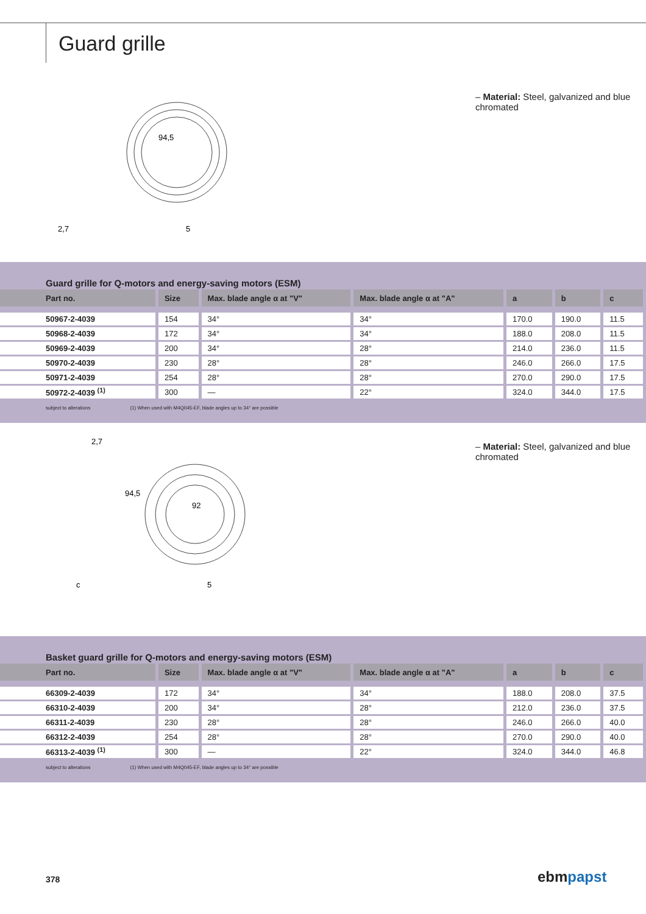Guard grille
94,5
2,7
5
– Material: Steel, galvanized and blue chromated
Guard grille for Q-motors and energy-saving motors (ESM)
| Part no. | Size | Max. blade angle α at "V" | Max. blade angle α at "A" | a | b | c |
| --- | --- | --- | --- | --- | --- | --- |
| 50967-2-4039 | 154 | 34° | 34° | 170.0 | 190.0 | 11.5 |
| 50968-2-4039 | 172 | 34° | 34° | 188.0 | 208.0 | 11.5 |
| 50969-2-4039 | 200 | 34° | 28° | 214.0 | 236.0 | 11.5 |
| 50970-2-4039 | 230 | 28° | 28° | 246.0 | 266.0 | 17.5 |
| 50971-2-4039 | 254 | 28° | 28° | 270.0 | 290.0 | 17.5 |
| 50972-2-4039 <sup>(1)</sup> | 300 | — | 22° | 324.0 | 344.0 | 17.5 |
subject to alterations (1) When used with M4Q045-EF, blade angles up to 34° are possible
2,7
94,5
92
c
5
– Material: Steel, galvanized and blue chromated
Basket guard grille for Q-motors and energy-saving motors (ESM)
| Part no. | Size | Max. blade angle α at "V" | Max. blade angle α at "A" | a | b | c |
| --- | --- | --- | --- | --- | --- | --- |
| 66309-2-4039 | 172 | 34° | 34° | 188.0 | 208.0 | 37.5 |
| 66310-2-4039 | 200 | 34° | 28° | 212.0 | 236.0 | 37.5 |
| 66311-2-4039 | 230 | 28° | 28° | 246.0 | 266.0 | 40.0 |
| 66312-2-4039 | 254 | 28° | 28° | 270.0 | 290.0 | 40.0 |
| 66313-2-4039 <sup>(1)</sup> | 300 | — | 22° | 324.0 | 344.0 | 46.8 |
subject to alterations (1) When used with M4Q045-EF, blade angles up to 34° are possible
378 ebmpapst